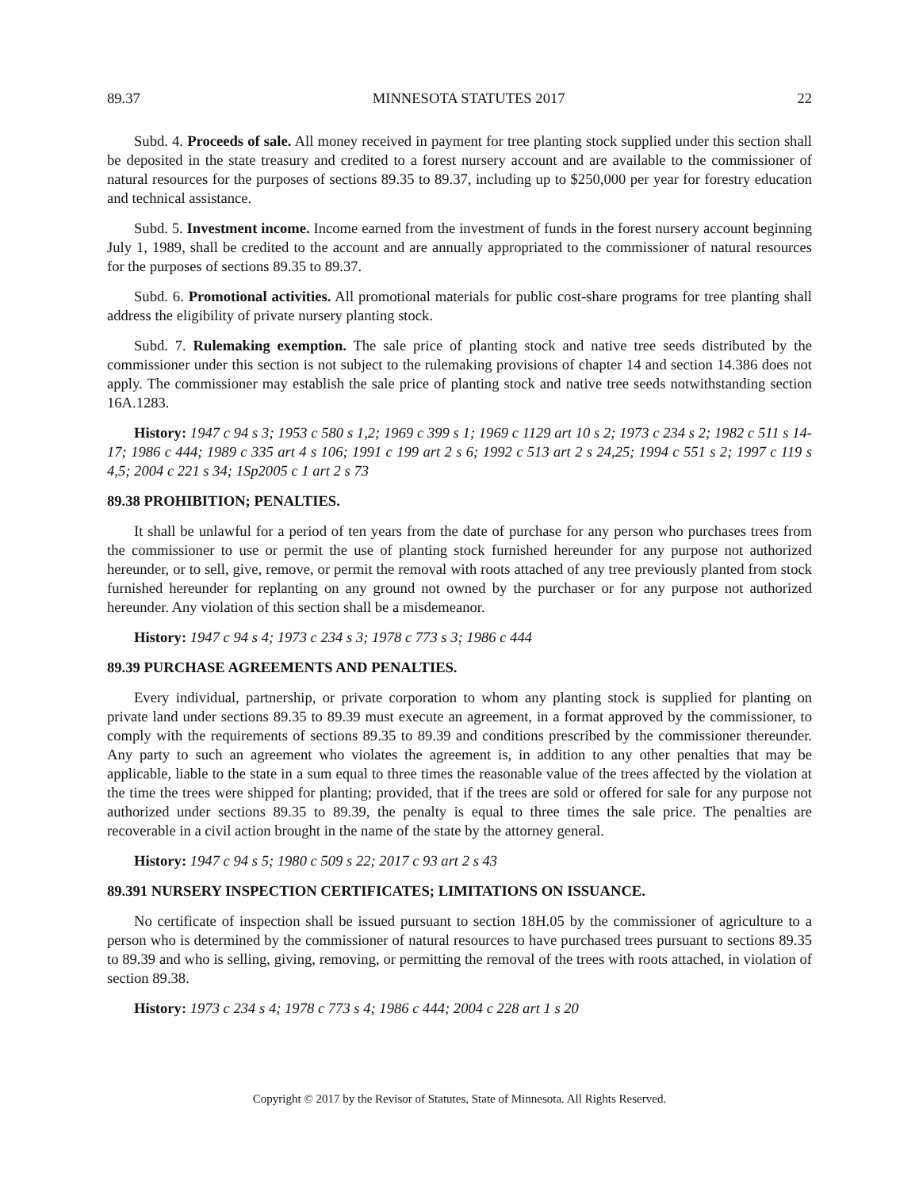89.37 MINNESOTA STATUTES 2017 22
Subd. 4. Proceeds of sale. All money received in payment for tree planting stock supplied under this section shall be deposited in the state treasury and credited to a forest nursery account and are available to the commissioner of natural resources for the purposes of sections 89.35 to 89.37, including up to $250,000 per year for forestry education and technical assistance.
Subd. 5. Investment income. Income earned from the investment of funds in the forest nursery account beginning July 1, 1989, shall be credited to the account and are annually appropriated to the commissioner of natural resources for the purposes of sections 89.35 to 89.37.
Subd. 6. Promotional activities. All promotional materials for public cost-share programs for tree planting shall address the eligibility of private nursery planting stock.
Subd. 7. Rulemaking exemption. The sale price of planting stock and native tree seeds distributed by the commissioner under this section is not subject to the rulemaking provisions of chapter 14 and section 14.386 does not apply. The commissioner may establish the sale price of planting stock and native tree seeds notwithstanding section 16A.1283.
History: 1947 c 94 s 3; 1953 c 580 s 1,2; 1969 c 399 s 1; 1969 c 1129 art 10 s 2; 1973 c 234 s 2; 1982 c 511 s 14-17; 1986 c 444; 1989 c 335 art 4 s 106; 1991 c 199 art 2 s 6; 1992 c 513 art 2 s 24,25; 1994 c 551 s 2; 1997 c 119 s 4,5; 2004 c 221 s 34; 1Sp2005 c 1 art 2 s 73
89.38 PROHIBITION; PENALTIES.
It shall be unlawful for a period of ten years from the date of purchase for any person who purchases trees from the commissioner to use or permit the use of planting stock furnished hereunder for any purpose not authorized hereunder, or to sell, give, remove, or permit the removal with roots attached of any tree previously planted from stock furnished hereunder for replanting on any ground not owned by the purchaser or for any purpose not authorized hereunder. Any violation of this section shall be a misdemeanor.
History: 1947 c 94 s 4; 1973 c 234 s 3; 1978 c 773 s 3; 1986 c 444
89.39 PURCHASE AGREEMENTS AND PENALTIES.
Every individual, partnership, or private corporation to whom any planting stock is supplied for planting on private land under sections 89.35 to 89.39 must execute an agreement, in a format approved by the commissioner, to comply with the requirements of sections 89.35 to 89.39 and conditions prescribed by the commissioner thereunder. Any party to such an agreement who violates the agreement is, in addition to any other penalties that may be applicable, liable to the state in a sum equal to three times the reasonable value of the trees affected by the violation at the time the trees were shipped for planting; provided, that if the trees are sold or offered for sale for any purpose not authorized under sections 89.35 to 89.39, the penalty is equal to three times the sale price. The penalties are recoverable in a civil action brought in the name of the state by the attorney general.
History: 1947 c 94 s 5; 1980 c 509 s 22; 2017 c 93 art 2 s 43
89.391 NURSERY INSPECTION CERTIFICATES; LIMITATIONS ON ISSUANCE.
No certificate of inspection shall be issued pursuant to section 18H.05 by the commissioner of agriculture to a person who is determined by the commissioner of natural resources to have purchased trees pursuant to sections 89.35 to 89.39 and who is selling, giving, removing, or permitting the removal of the trees with roots attached, in violation of section 89.38.
History: 1973 c 234 s 4; 1978 c 773 s 4; 1986 c 444; 2004 c 228 art 1 s 20
Copyright © 2017 by the Revisor of Statutes, State of Minnesota. All Rights Reserved.